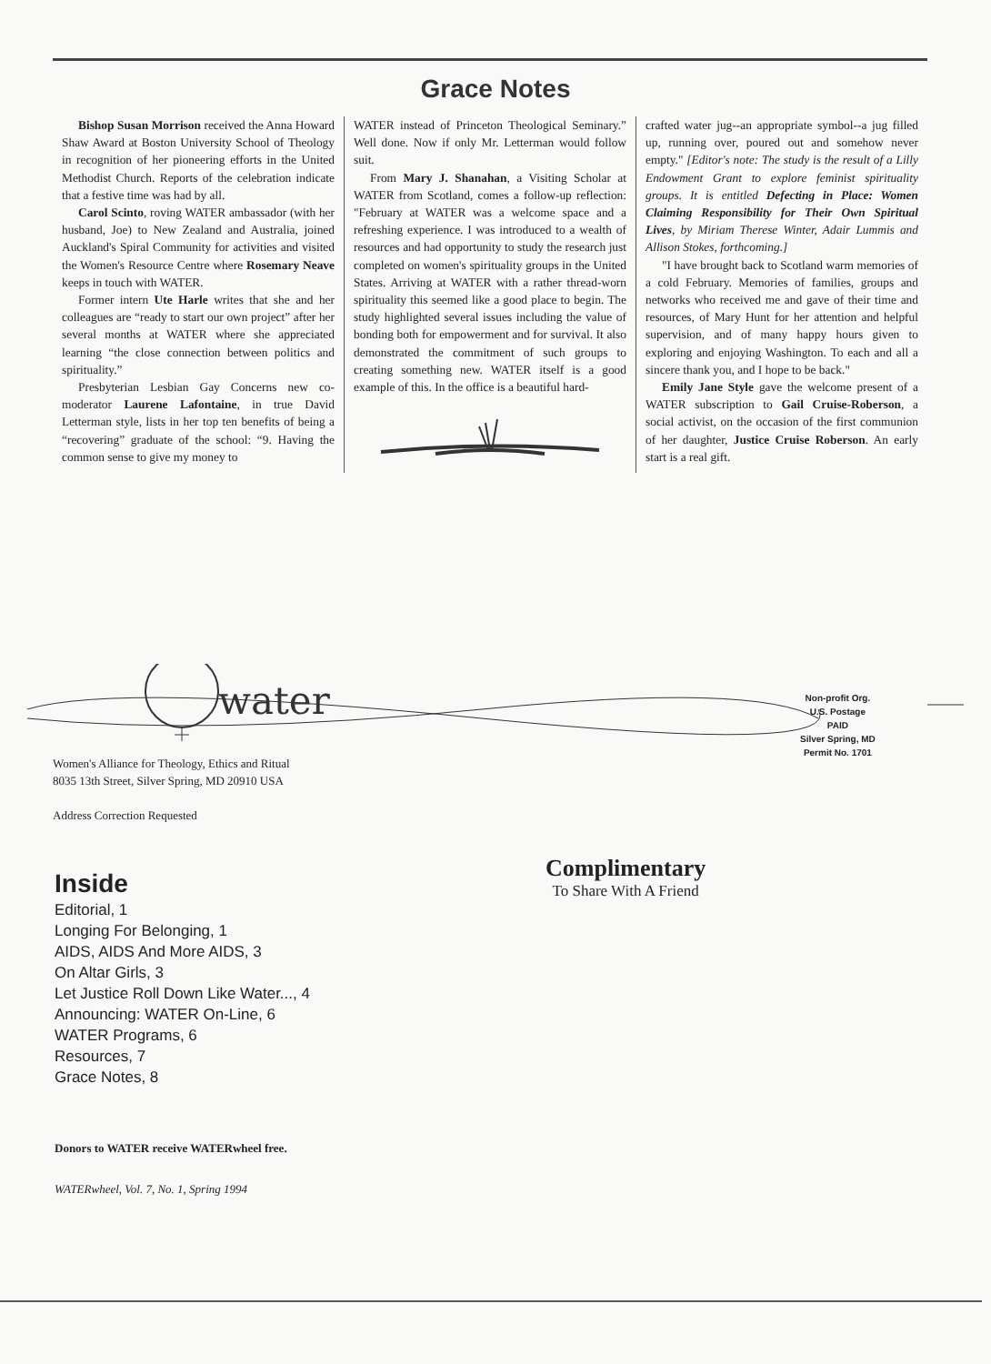Grace Notes
Bishop Susan Morrison received the Anna Howard Shaw Award at Boston University School of Theology in recognition of her pioneering efforts in the United Methodist Church. Reports of the celebration indicate that a festive time was had by all.
Carol Scinto, roving WATER ambassador (with her husband, Joe) to New Zealand and Australia, joined Auckland's Spiral Community for activities and visited the Women's Resource Centre where Rosemary Neave keeps in touch with WATER.
Former intern Ute Harle writes that she and her colleagues are “ready to start our own project” after her several months at WATER where she appreciated learning “the close connection between politics and spirituality.”
Presbyterian Lesbian Gay Concerns new co-moderator Laurene Lafontaine, in true David Letterman style, lists in her top ten benefits of being a “recovering” graduate of the school: “9. Having the common sense to give my money to
WATER instead of Princeton Theological Seminary.” Well done. Now if only Mr. Letterman would follow suit.
From Mary J. Shanahan, a Visiting Scholar at WATER from Scotland, comes a follow-up reflection: "February at WATER was a welcome space and a refreshing experience. I was introduced to a wealth of resources and had opportunity to study the research just completed on women's spirituality groups in the United States. Arriving at WATER with a rather thread-worn spirituality this seemed like a good place to begin. The study highlighted several issues including the value of bonding both for empowerment and for survival. It also demonstrated the commitment of such groups to creating something new. WATER itself is a good example of this. In the office is a beautiful hard-
crafted water jug--an appropriate symbol--a jug filled up, running over, poured out and somehow never empty." [Editor's note: The study is the result of a Lilly Endowment Grant to explore feminist spirituality groups. It is entitled Defecting in Place: Women Claiming Responsibility for Their Own Spiritual Lives, by Miriam Therese Winter, Adair Lummis and Allison Stokes, forthcoming.]
"I have brought back to Scotland warm memories of a cold February. Memories of families, groups and networks who received me and gave of their time and resources, of Mary Hunt for her attention and helpful supervision, and of many happy hours given to exploring and enjoying Washington. To each and all a sincere thank you, and I hope to be back."
Emily Jane Style gave the welcome present of a WATER subscription to Gail Cruise-Roberson, a social activist, on the occasion of the first communion of her daughter, Justice Cruise Roberson. An early start is a real gift.
water
Non-profit Org.
U.S. Postage
PAID
Silver Spring, MD
Permit No. 1701
Women's Alliance for Theology, Ethics and Ritual
8035 13th Street, Silver Spring, MD 20910 USA
Address Correction Requested
Inside
Editorial, 1
Longing For Belonging, 1
AIDS, AIDS And More AIDS, 3
On Altar Girls, 3
Let Justice Roll Down Like Water..., 4
Announcing: WATER On-Line, 6
WATER Programs, 6
Resources, 7
Grace Notes, 8
Complimentary
To Share With A Friend
Donors to WATER receive WATERwheel free.
WATERwheel, Vol. 7, No. 1, Spring 1994